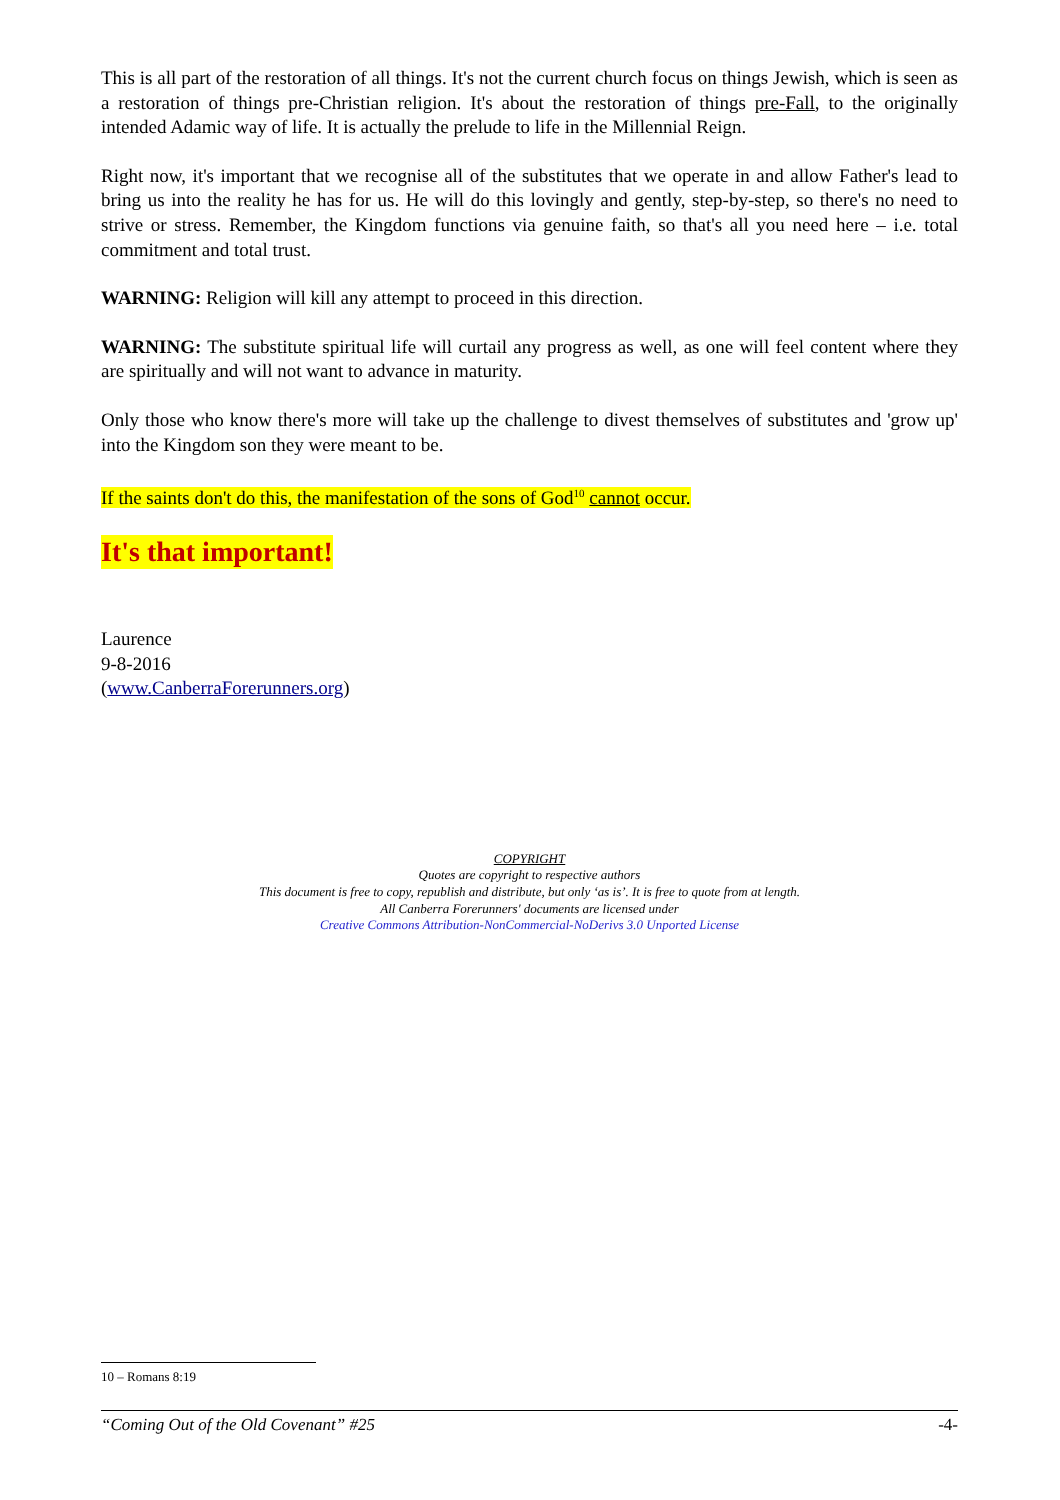This is all part of the restoration of all things. It's not the current church focus on things Jewish, which is seen as a restoration of things pre-Christian religion. It's about the restoration of things pre-Fall, to the originally intended Adamic way of life. It is actually the prelude to life in the Millennial Reign.
Right now, it's important that we recognise all of the substitutes that we operate in and allow Father's lead to bring us into the reality he has for us. He will do this lovingly and gently, step-by-step, so there's no need to strive or stress. Remember, the Kingdom functions via genuine faith, so that's all you need here – i.e. total commitment and total trust.
WARNING: Religion will kill any attempt to proceed in this direction.
WARNING: The substitute spiritual life will curtail any progress as well, as one will feel content where they are spiritually and will not want to advance in maturity.
Only those who know there's more will take up the challenge to divest themselves of substitutes and 'grow up' into the Kingdom son they were meant to be.
If the saints don't do this, the manifestation of the sons of God<sup>10</sup> cannot occur.
It's that important!
Laurence
9-8-2016
(www.CanberraForerunners.org)
COPYRIGHT
Quotes are copyright to respective authors
This document is free to copy, republish and distribute, but only ‘as is’. It is free to quote from at length.
All Canberra Forerunners' documents are licensed under
Creative Commons Attribution-NonCommercial-NoDerivs 3.0 Unported License
10 – Romans 8:19
“Coming Out of the Old Covenant” #25 -4-